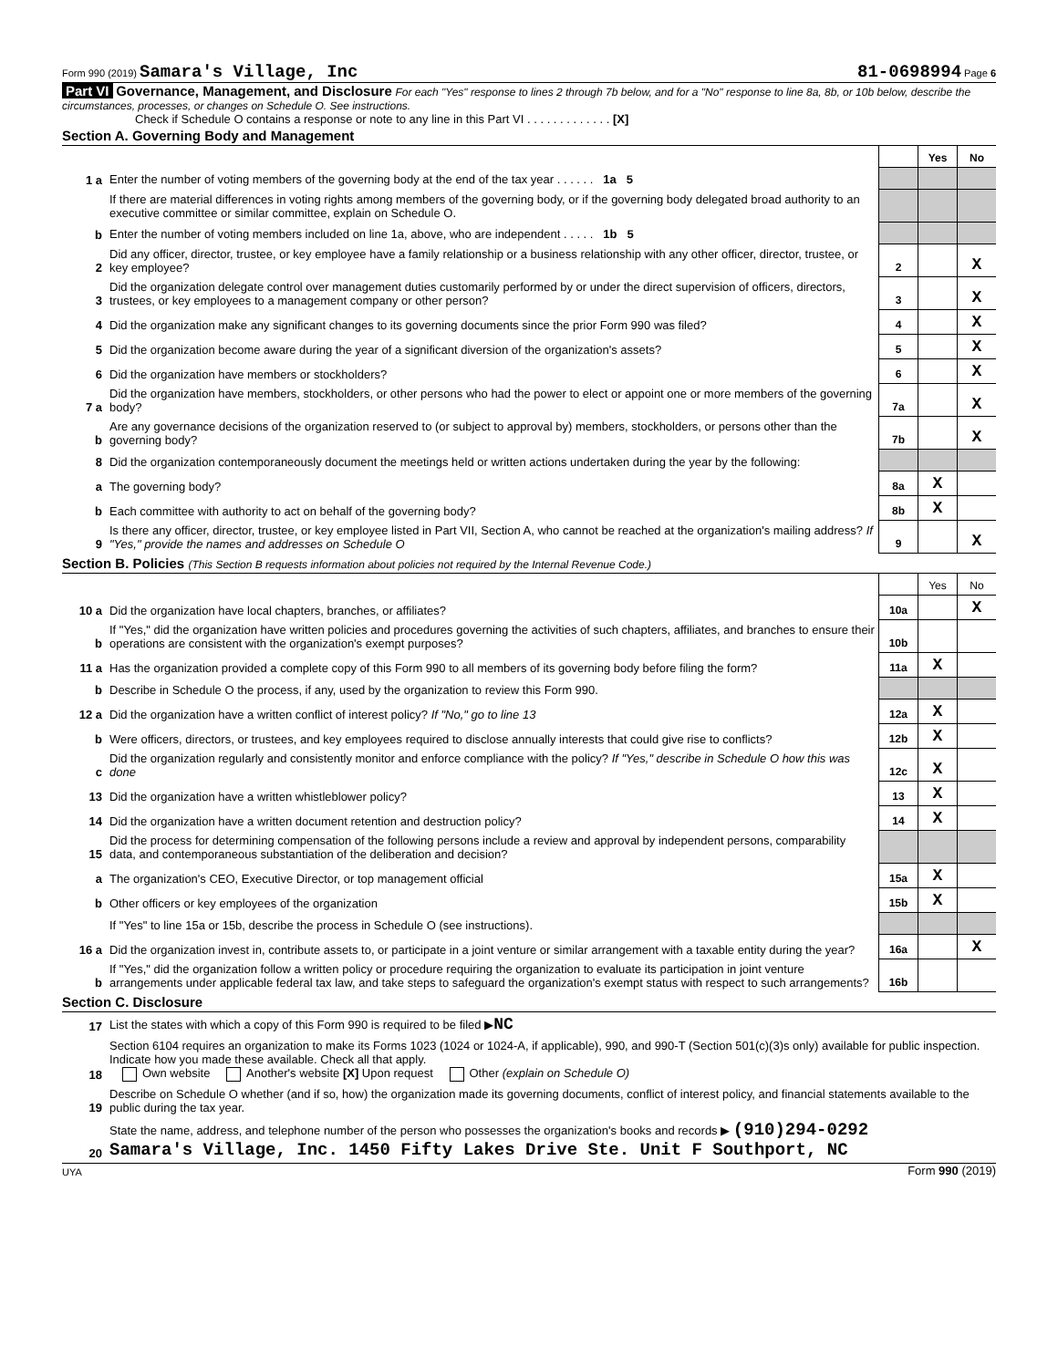Form 990 (2019) Samara's Village, Inc 81-0698994 Page 6
Part VI Governance, Management, and Disclosure For each "Yes" response to lines 2 through 7b below, and for a "No" response to line 8a, 8b, or 10b below, describe the circumstances, processes, or changes on Schedule O. See instructions.
Check if Schedule O contains a response or note to any line in this Part VI . . . . . . . . . . . . . [X]
Section A. Governing Body and Management
| | | | Yes | No |
| 1 a | Enter the number of voting members of the governing body at the end of the tax year . . . . . . 1a 5 | | | |
| | If there are material differences in voting rights among members of the governing body, or if the governing body delegated broad authority to an executive committee or similar committee, explain on Schedule O. | | | |
| b | Enter the number of voting members included on line 1a, above, who are independent . . . . . 1b 5 | | | |
| 2 | Did any officer, director, trustee, or key employee have a family relationship or a business relationship with any other officer, director, trustee, or key employee? | 2 | | X |
| 3 | Did the organization delegate control over management duties customarily performed by or under the direct supervision of officers, directors, trustees, or key employees to a management company or other person? | 3 | | X |
| 4 | Did the organization make any significant changes to its governing documents since the prior Form 990 was filed? | 4 | | X |
| 5 | Did the organization become aware during the year of a significant diversion of the organization's assets? | 5 | | X |
| 6 | Did the organization have members or stockholders? | 6 | | X |
| 7 a | Did the organization have members, stockholders, or other persons who had the power to elect or appoint one or more members of the governing body? | 7a | | X |
| b | Are any governance decisions of the organization reserved to (or subject to approval by) members, stockholders, or persons other than the governing body? | 7b | | X |
| 8 | Did the organization contemporaneously document the meetings held or written actions undertaken during the year by the following: | | | |
| a | The governing body? | 8a | X | |
| b | Each committee with authority to act on behalf of the governing body? | 8b | X | |
| 9 | Is there any officer, director, trustee, or key employee listed in Part VII, Section A, who cannot be reached at the organization's mailing address? If "Yes," provide the names and addresses on Schedule O | 9 | | X |
Section B. Policies (This Section B requests information about policies not required by the Internal Revenue Code.)
| | | | Yes | No |
| 10 a | Did the organization have local chapters, branches, or affiliates? | 10a | | X |
| b | If "Yes," did the organization have written policies and procedures governing the activities of such chapters, affiliates, and branches to ensure their operations are consistent with the organization's exempt purposes? | 10b | | |
| 11 a | Has the organization provided a complete copy of this Form 990 to all members of its governing body before filing the form? | 11a | X | |
| b | Describe in Schedule O the process, if any, used by the organization to review this Form 990. | | | |
| 12 a | Did the organization have a written conflict of interest policy? If "No," go to line 13 | 12a | X | |
| b | Were officers, directors, or trustees, and key employees required to disclose annually interests that could give rise to conflicts? | 12b | X | |
| c | Did the organization regularly and consistently monitor and enforce compliance with the policy? If "Yes," describe in Schedule O how this was done | 12c | X | |
| 13 | Did the organization have a written whistleblower policy? | 13 | X | |
| 14 | Did the organization have a written document retention and destruction policy? | 14 | X | |
| 15 | Did the process for determining compensation of the following persons include a review and approval by independent persons, comparability data, and contemporaneous substantiation of the deliberation and decision? | | | |
| a | The organization's CEO, Executive Director, or top management official | 15a | X | |
| b | Other officers or key employees of the organization | 15b | X | |
| | If "Yes" to line 15a or 15b, describe the process in Schedule O (see instructions). | | | |
| 16 a | Did the organization invest in, contribute assets to, or participate in a joint venture or similar arrangement with a taxable entity during the year? | 16a | | X |
| b | If "Yes," did the organization follow a written policy or procedure requiring the organization to evaluate its participation in joint venture arrangements under applicable federal tax law, and take steps to safeguard the organization's exempt status with respect to such arrangements? | 16b | | |
Section C. Disclosure
| 17 | List the states with which a copy of this Form 990 is required to be filed ▶ NC |
| 18 | Section 6104 requires an organization to make its Forms 1023 (1024 or 1024-A, if applicable), 990, and 990-T (Section 501(c)(3)s only) available for public inspection. Indicate how you made these available. Check all that apply. Own website Another's website [X] Upon request Other (explain on Schedule O) |
| 19 | Describe on Schedule O whether (and if so, how) the organization made its governing documents, conflict of interest policy, and financial statements available to the public during the tax year. |
| 20 | State the name, address, and telephone number of the person who possesses the organization's books and records ▶ (910)294-0292 Samara's Village, Inc. 1450 Fifty Lakes Drive Ste. Unit F Southport, NC |
UYA Form 990 (2019)